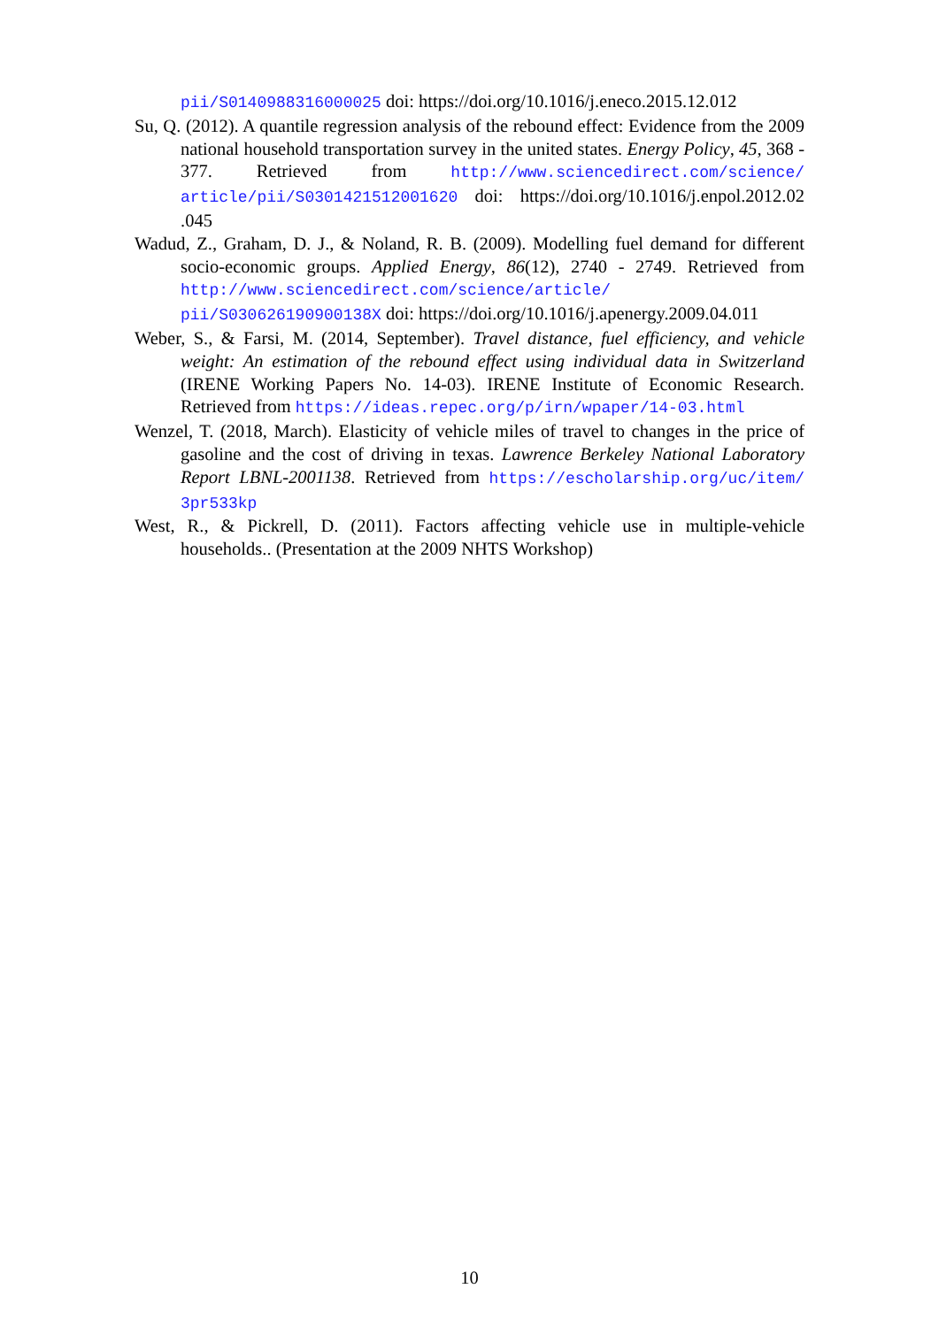pii/S0140988316000025 doi: https://doi.org/10.1016/j.eneco.2015.12.012
Su, Q. (2012). A quantile regression analysis of the rebound effect: Evidence from the 2009 national household transportation survey in the united states. Energy Policy, 45, 368 - 377. Retrieved from http://www.sciencedirect.com/science/ article/pii/S0301421512001620 doi: https://doi.org/10.1016/j.enpol.2012.02 .045
Wadud, Z., Graham, D. J., & Noland, R. B. (2009). Modelling fuel demand for different socio-economic groups. Applied Energy, 86(12), 2740 - 2749. Retrieved from http://www.sciencedirect.com/science/article/ pii/S030626190900138X doi: https://doi.org/10.1016/j.apenergy.2009.04.011
Weber, S., & Farsi, M. (2014, September). Travel distance, fuel efficiency, and vehicle weight: An estimation of the rebound effect using individual data in Switzerland (IRENE Working Papers No. 14-03). IRENE Institute of Economic Research. Retrieved from https://ideas.repec.org/p/irn/wpaper/14-03.html
Wenzel, T. (2018, March). Elasticity of vehicle miles of travel to changes in the price of gasoline and the cost of driving in texas. Lawrence Berkeley National Laboratory Report LBNL-2001138. Retrieved from https://escholarship.org/uc/item/ 3pr533kp
West, R., & Pickrell, D. (2011). Factors affecting vehicle use in multiple-vehicle households.. (Presentation at the 2009 NHTS Workshop)
10